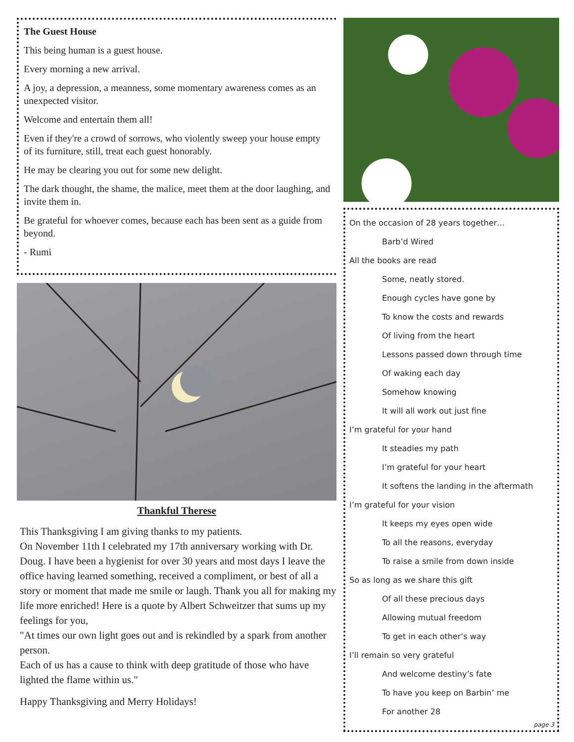The Guest House
This being human is a guest house.
Every morning a new arrival.
A joy, a depression, a meanness, some momentary awareness comes as an unexpected visitor.
Welcome and entertain them all!
Even if they're a crowd of sorrows, who violently sweep your house empty of its furniture, still, treat each guest honorably.
He may be clearing you out for some new delight.
The dark thought, the shame, the malice, meet them at the door laughing, and invite them in.
Be grateful for whoever comes, because each has been sent as a guide from beyond.
- Rumi
Thankful Therese
This Thanksgiving I am giving thanks to my patients.
On November 11th I celebrated my 17th anniversary working with Dr. Doug. I have been a hygienist for over 30 years and most days I leave the office having learned something, received a compliment, or best of all a story or moment that made me smile or laugh. Thank you all for making my life more enriched! Here is a quote by Albert Schweitzer that sums up my feelings for you,
"At times our own light goes out and is rekindled by a spark from another person.
Each of us has a cause to think with deep gratitude of those who have lighted the flame within us."
Happy Thanksgiving and Merry Holidays!
On the occasion of 28 years together…
Barb’d Wired
All the books are read
Some, neatly stored.
Enough cycles have gone by
To know the costs and rewards
Of living from the heart
Lessons passed down through time
Of waking each day
Somehow knowing
It will all work out just fine
I’m grateful for your hand
It steadies my path
I’m grateful for your heart
It softens the landing in the aftermath
I’m grateful for your vision
It keeps my eyes open wide
To all the reasons, everyday
To raise a smile from down inside
So as long as we share this gift
Of all these precious days
Allowing mutual freedom
To get in each other’s way
I’ll remain so very grateful
And welcome destiny’s fate
To have you keep on Barbin’ me
For another 28
page 3